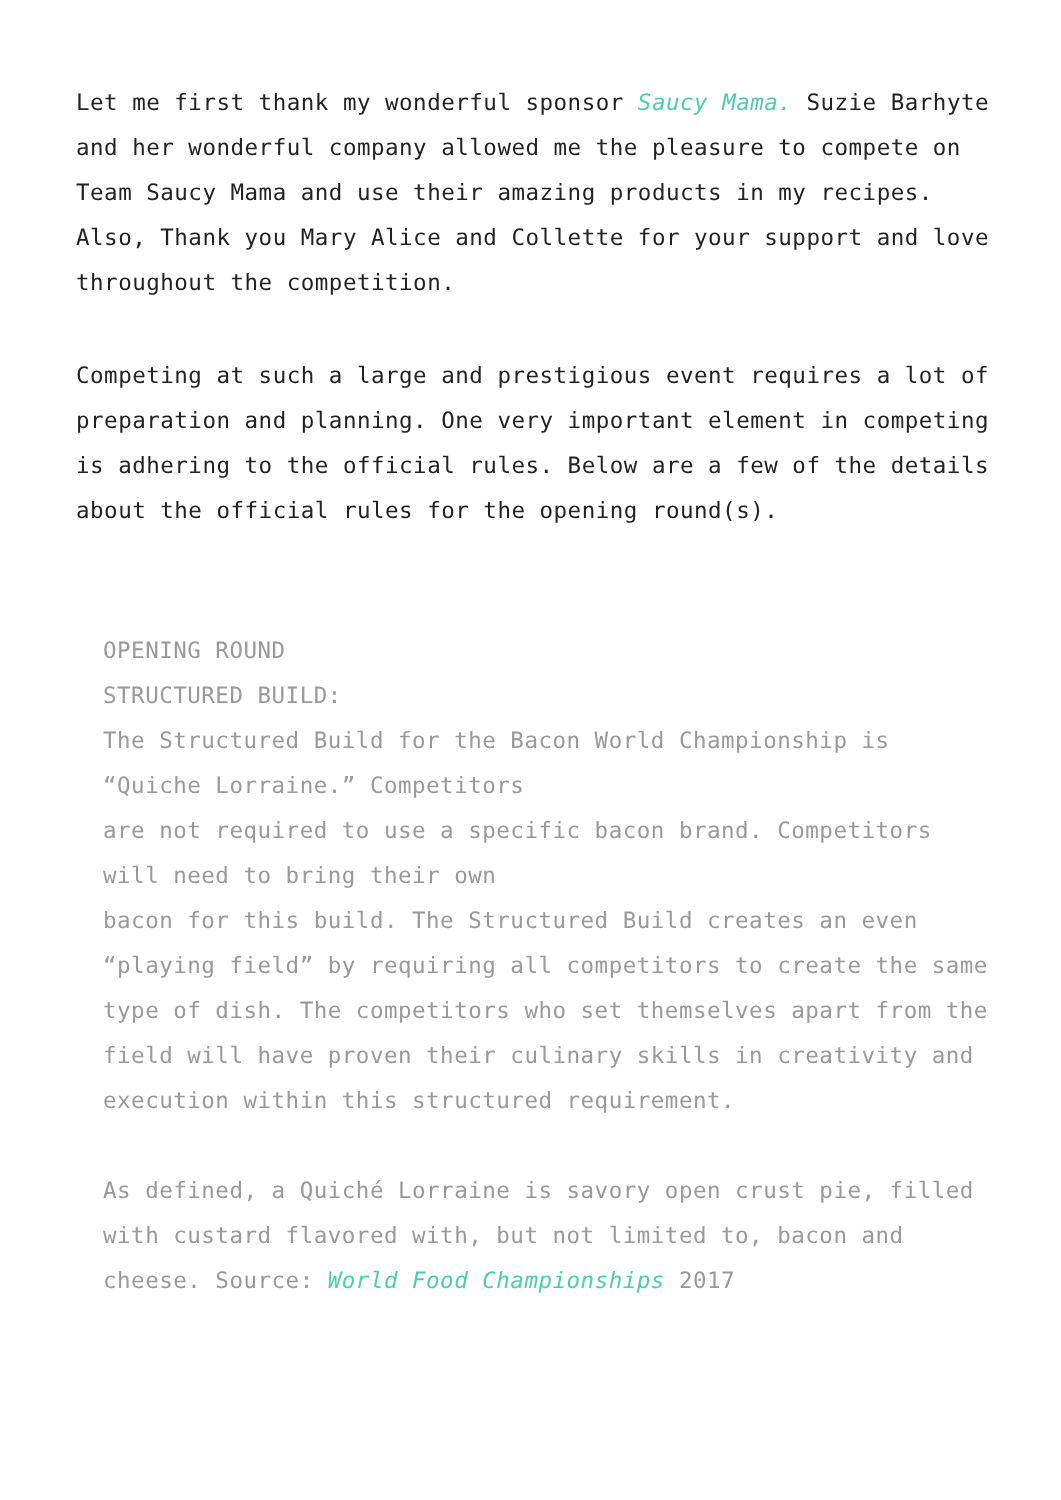Let me first thank my wonderful sponsor Saucy Mama. Suzie Barhyte and her wonderful company allowed me the pleasure to compete on Team Saucy Mama and use their amazing products in my recipes. Also, Thank you Mary Alice and Collette for your support and love throughout the competition.
Competing at such a large and prestigious event requires a lot of preparation and planning. One very important element in competing is adhering to the official rules. Below are a few of the details about the official rules for the opening round(s).
OPENING ROUND
STRUCTURED BUILD:
The Structured Build for the Bacon World Championship is “Quiche Lorraine.” Competitors
are not required to use a specific bacon brand. Competitors will need to bring their own
bacon for this build. The Structured Build creates an even “playing field” by requiring all competitors to create the same type of dish. The competitors who set themselves apart from the field will have proven their culinary skills in creativity and execution within this structured requirement.
As defined, a Quiché Lorraine is savory open crust pie, filled with custard flavored with, but not limited to, bacon and cheese. Source: World Food Championships 2017